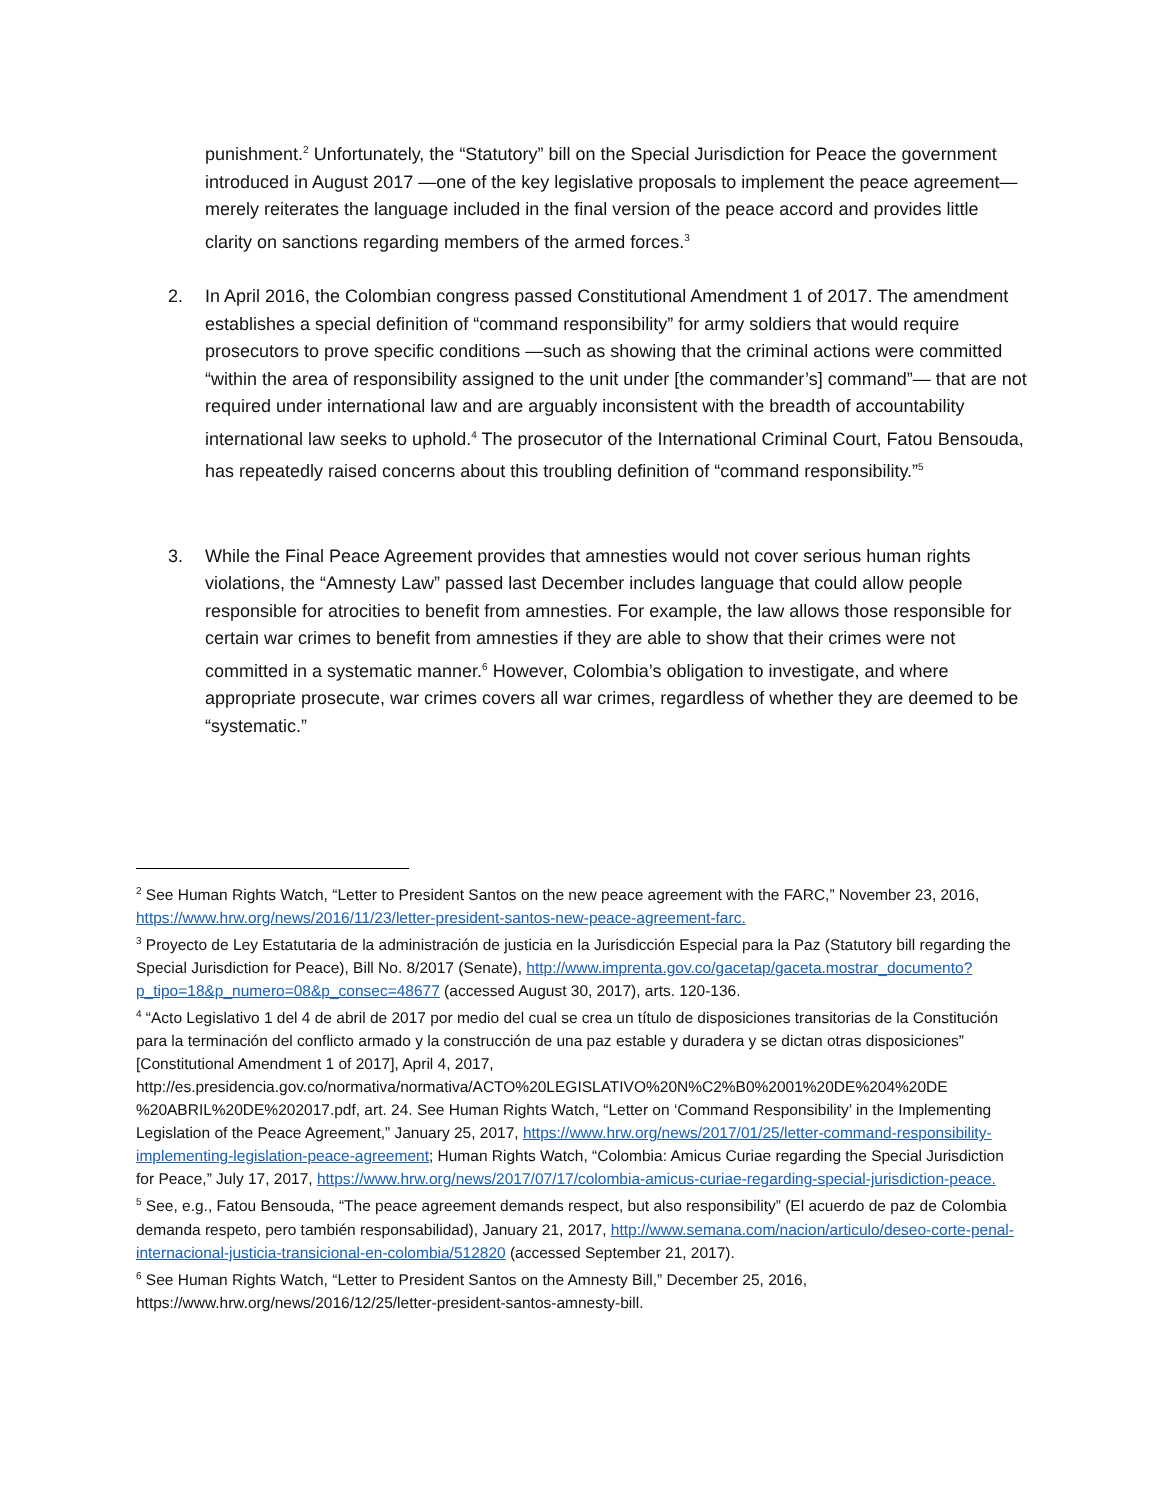punishment.<sup>2</sup> Unfortunately, the “Statutory” bill on the Special Jurisdiction for Peace the government introduced in August 2017 —one of the key legislative proposals to implement the peace agreement— merely reiterates the language included in the final version of the peace accord and provides little clarity on sanctions regarding members of the armed forces.<sup>3</sup>
2. In April 2016, the Colombian congress passed Constitutional Amendment 1 of 2017. The amendment establishes a special definition of “command responsibility” for army soldiers that would require prosecutors to prove specific conditions —such as showing that the criminal actions were committed “within the area of responsibility assigned to the unit under [the commander’s] command”— that are not required under international law and are arguably inconsistent with the breadth of accountability international law seeks to uphold.<sup>4</sup> The prosecutor of the International Criminal Court, Fatou Bensouda, has repeatedly raised concerns about this troubling definition of “command responsibility.”<sup>5</sup>
3. While the Final Peace Agreement provides that amnesties would not cover serious human rights violations, the “Amnesty Law” passed last December includes language that could allow people responsible for atrocities to benefit from amnesties. For example, the law allows those responsible for certain war crimes to benefit from amnesties if they are able to show that their crimes were not committed in a systematic manner.<sup>6</sup> However, Colombia’s obligation to investigate, and where appropriate prosecute, war crimes covers all war crimes, regardless of whether they are deemed to be “systematic.”
<sup>2</sup> See Human Rights Watch, “Letter to President Santos on the new peace agreement with the FARC,” November 23, 2016, https://www.hrw.org/news/2016/11/23/letter-president-santos-new-peace-agreement-farc.
<sup>3</sup> Proyecto de Ley Estatutaria de la administración de justicia en la Jurisdicción Especial para la Paz (Statutory bill regarding the Special Jurisdiction for Peace), Bill No. 8/2017 (Senate), http://www.imprenta.gov.co/gacetap/gaceta.mostrar_documento?p_tipo=18&p_numero=08&p_consec=48677 (accessed August 30, 2017), arts. 120-136.
<sup>4</sup> “Acto Legislativo 1 del 4 de abril de 2017 por medio del cual se crea un título de disposiciones transitorias de la Constitución para la terminación del conflicto armado y la construcción de una paz estable y duradera y se dictan otras disposiciones” [Constitutional Amendment 1 of 2017], April 4, 2017, http://es.presidencia.gov.co/normativa/normativa/ACTO%20LEGISLATIVO%20N%C2%B0%2001%20DE%204%20DE %20ABRIL%20DE%202017.pdf, art. 24. See Human Rights Watch, “Letter on ‘Command Responsibility’ in the Implementing Legislation of the Peace Agreement,” January 25, 2017, https://www.hrw.org/news/2017/01/25/letter-command-responsibility-implementing-legislation-peace-agreement; Human Rights Watch, “Colombia: Amicus Curiae regarding the Special Jurisdiction for Peace,” July 17, 2017, https://www.hrw.org/news/2017/07/17/colombia-amicus-curiae-regarding-special-jurisdiction-peace.
<sup>5</sup> See, e.g., Fatou Bensouda, “The peace agreement demands respect, but also responsibility” (El acuerdo de paz de Colombia demanda respeto, pero también responsabilidad), January 21, 2017, http://www.semana.com/nacion/articulo/deseo-corte-penal-internacional-justicia-transicional-en-colombia/512820 (accessed September 21, 2017).
<sup>6</sup> See Human Rights Watch, “Letter to President Santos on the Amnesty Bill,” December 25, 2016, https://www.hrw.org/news/2016/12/25/letter-president-santos-amnesty-bill.